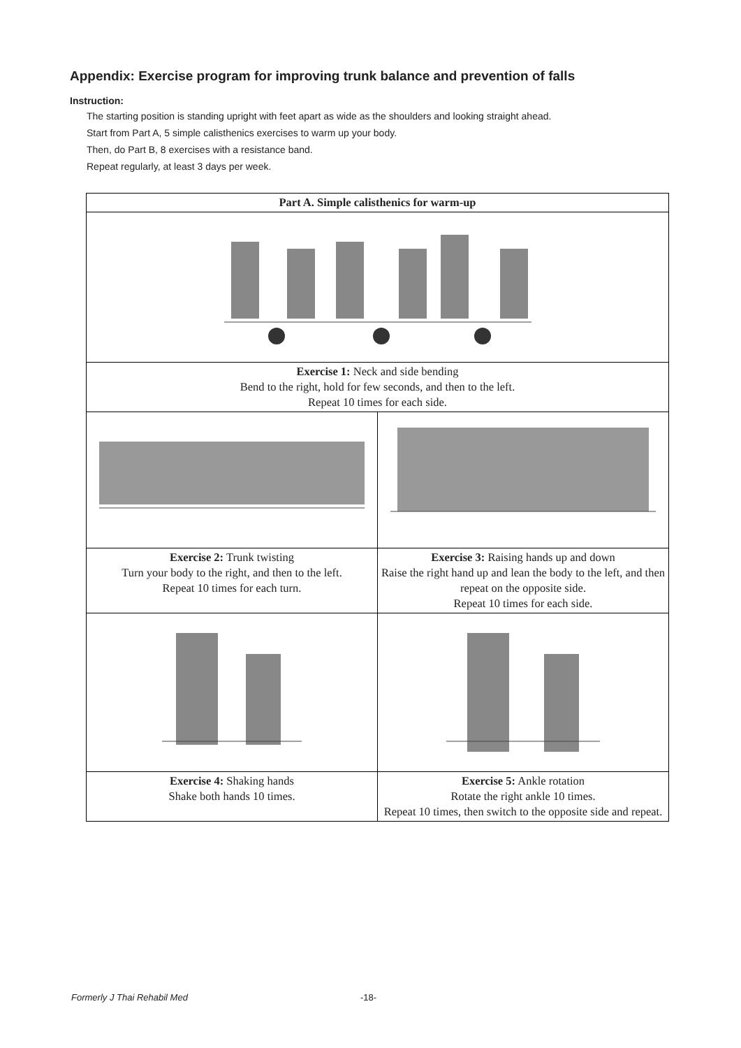Appendix: Exercise program for improving trunk balance and prevention of falls
Instruction:
The starting position is standing upright with feet apart as wide as the shoulders and looking straight ahead.
Start from Part A, 5 simple calisthenics exercises to warm up your body.
Then, do Part B, 8 exercises with a resistance band.
Repeat regularly, at least 3 days per week.
| Part A. Simple calisthenics for warm-up | |
| --- | --- |
| Exercise 1: Neck and side bending Bend to the right, hold for few seconds, and then to the left. Repeat 10 times for each side. | |
| Exercise 2: Trunk twisting Turn your body to the right, and then to the left. Repeat 10 times for each turn. | Exercise 3: Raising hands up and down Raise the right hand up and lean the body to the left, and then repeat on the opposite side. Repeat 10 times for each side. |
| Exercise 4: Shaking hands Shake both hands 10 times. | Exercise 5: Ankle rotation Rotate the right ankle 10 times. Repeat 10 times, then switch to the opposite side and repeat. |
Formerly J Thai Rehabil Med -18-